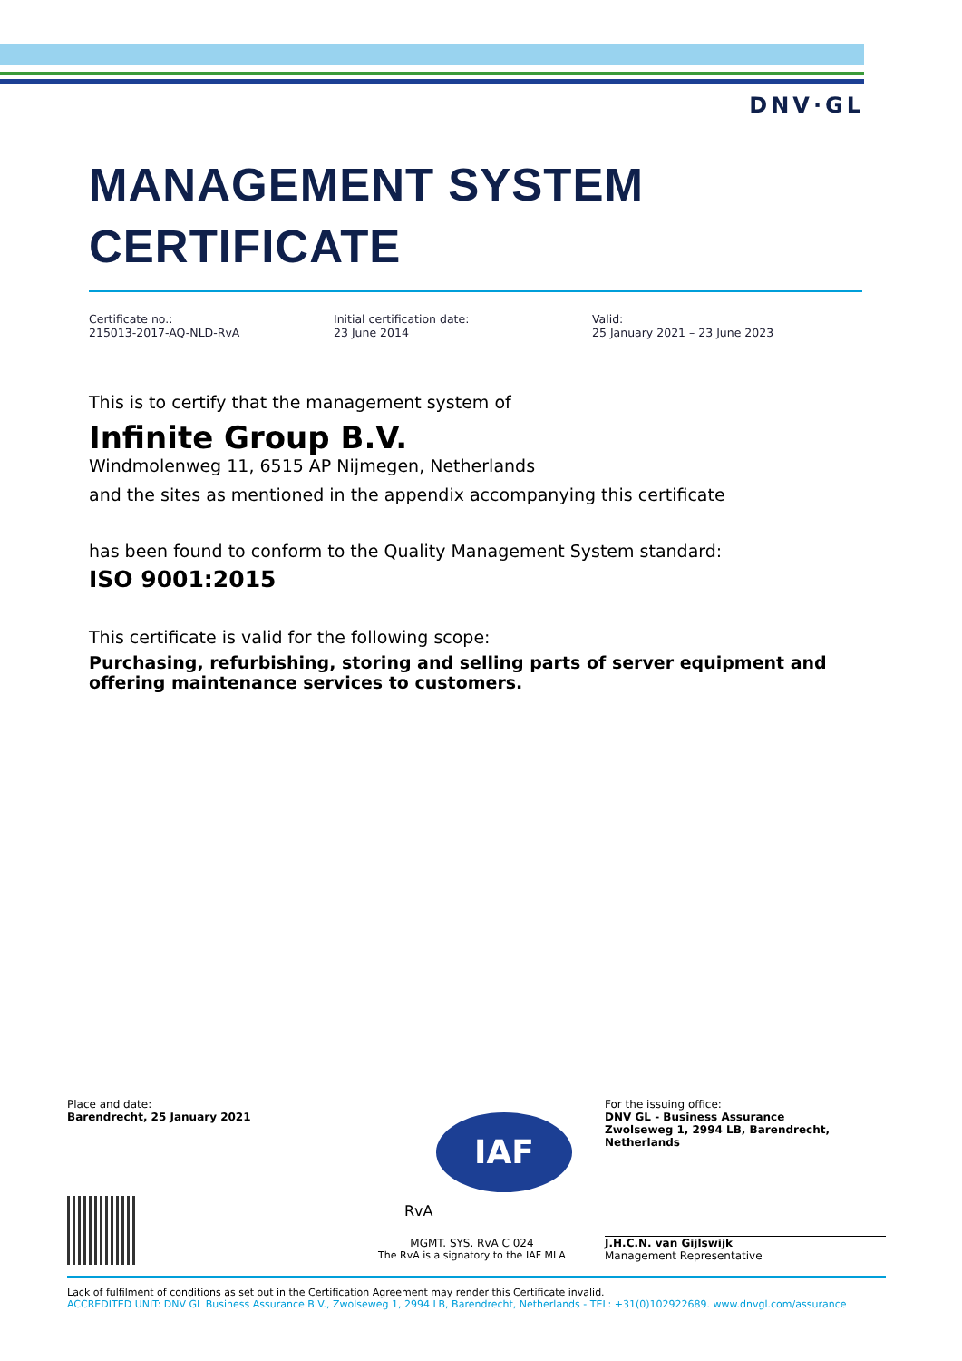DNV·GL
MANAGEMENT SYSTEM
CERTIFICATE
Certificate no.:
215013-2017-AQ-NLD-RvA
Initial certification date:
23 June 2014
Valid:
25 January 2021 – 23 June 2023
This is to certify that the management system of
Infinite Group B.V.
Windmolenweg 11, 6515 AP Nijmegen, Netherlands
and the sites as mentioned in the appendix accompanying this certificate
has been found to conform to the Quality Management System standard:
ISO 9001:2015
This certificate is valid for the following scope:
Purchasing, refurbishing, storing and selling parts of server equipment and offering maintenance services to customers.
Place and date:
Barendrecht, 25 January 2021
IAF
RvA
MGMT. SYS. RvA C 024
The RvA is a signatory to the IAF MLA
For the issuing office:
DNV GL - Business Assurance
Zwolseweg 1, 2994 LB, Barendrecht, Netherlands
J.H.C.N. van Gijlswijk
Management Representative
Lack of fulfilment of conditions as set out in the Certification Agreement may render this Certificate invalid.
ACCREDITED UNIT: DNV GL Business Assurance B.V., Zwolseweg 1, 2994 LB, Barendrecht, Netherlands - TEL: +31(0)102922689. www.dnvgl.com/assurance